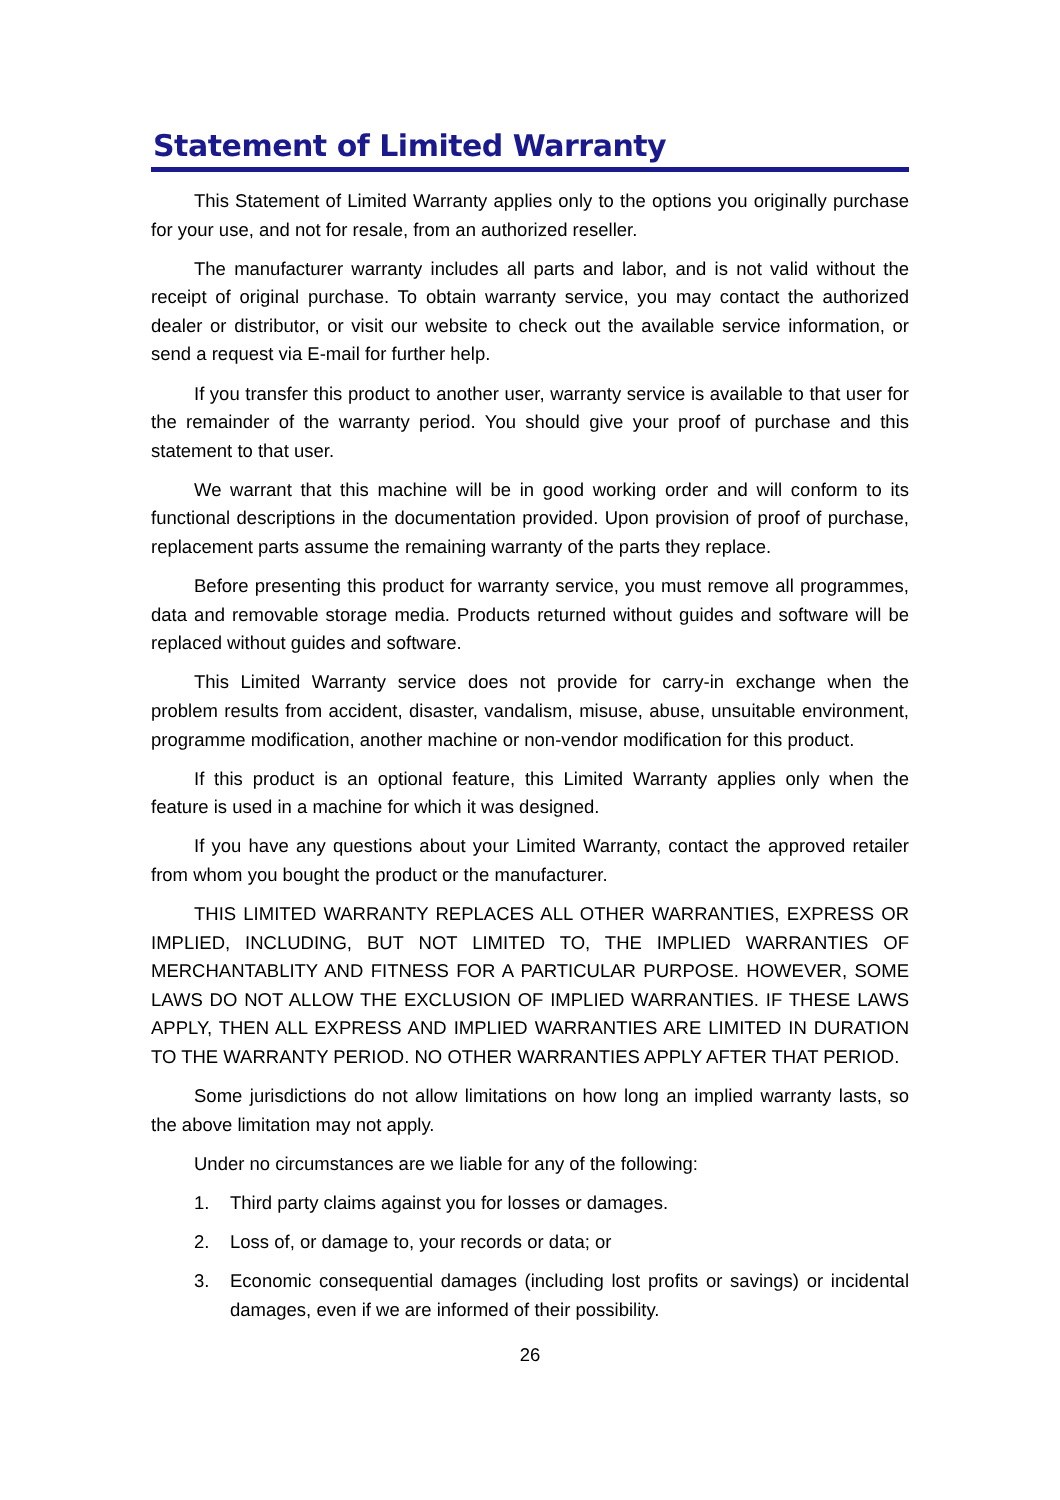Statement of Limited Warranty
This Statement of Limited Warranty applies only to the options you originally purchase for your use, and not for resale, from an authorized reseller.
The manufacturer warranty includes all parts and labor, and is not valid without the receipt of original purchase. To obtain warranty service, you may contact the authorized dealer or distributor, or visit our website to check out the available service information, or send a request via E-mail for further help.
If you transfer this product to another user, warranty service is available to that user for the remainder of the warranty period. You should give your proof of purchase and this statement to that user.
We warrant that this machine will be in good working order and will conform to its functional descriptions in the documentation provided. Upon provision of proof of purchase, replacement parts assume the remaining warranty of the parts they replace.
Before presenting this product for warranty service, you must remove all programmes, data and removable storage media. Products returned without guides and software will be replaced without guides and software.
This Limited Warranty service does not provide for carry-in exchange when the problem results from accident, disaster, vandalism, misuse, abuse, unsuitable environment, programme modification, another machine or non-vendor modification for this product.
If this product is an optional feature, this Limited Warranty applies only when the feature is used in a machine for which it was designed.
If you have any questions about your Limited Warranty, contact the approved retailer from whom you bought the product or the manufacturer.
THIS LIMITED WARRANTY REPLACES ALL OTHER WARRANTIES, EXPRESS OR IMPLIED, INCLUDING, BUT NOT LIMITED TO, THE IMPLIED WARRANTIES OF MERCHANTABLITY AND FITNESS FOR A PARTICULAR PURPOSE. HOWEVER, SOME LAWS DO NOT ALLOW THE EXCLUSION OF IMPLIED WARRANTIES. IF THESE LAWS APPLY, THEN ALL EXPRESS AND IMPLIED WARRANTIES ARE LIMITED IN DURATION TO THE WARRANTY PERIOD. NO OTHER WARRANTIES APPLY AFTER THAT PERIOD.
Some jurisdictions do not allow limitations on how long an implied warranty lasts, so the above limitation may not apply.
Under no circumstances are we liable for any of the following:
1. Third party claims against you for losses or damages.
2. Loss of, or damage to, your records or data; or
3. Economic consequential damages (including lost profits or savings) or incidental damages, even if we are informed of their possibility.
26